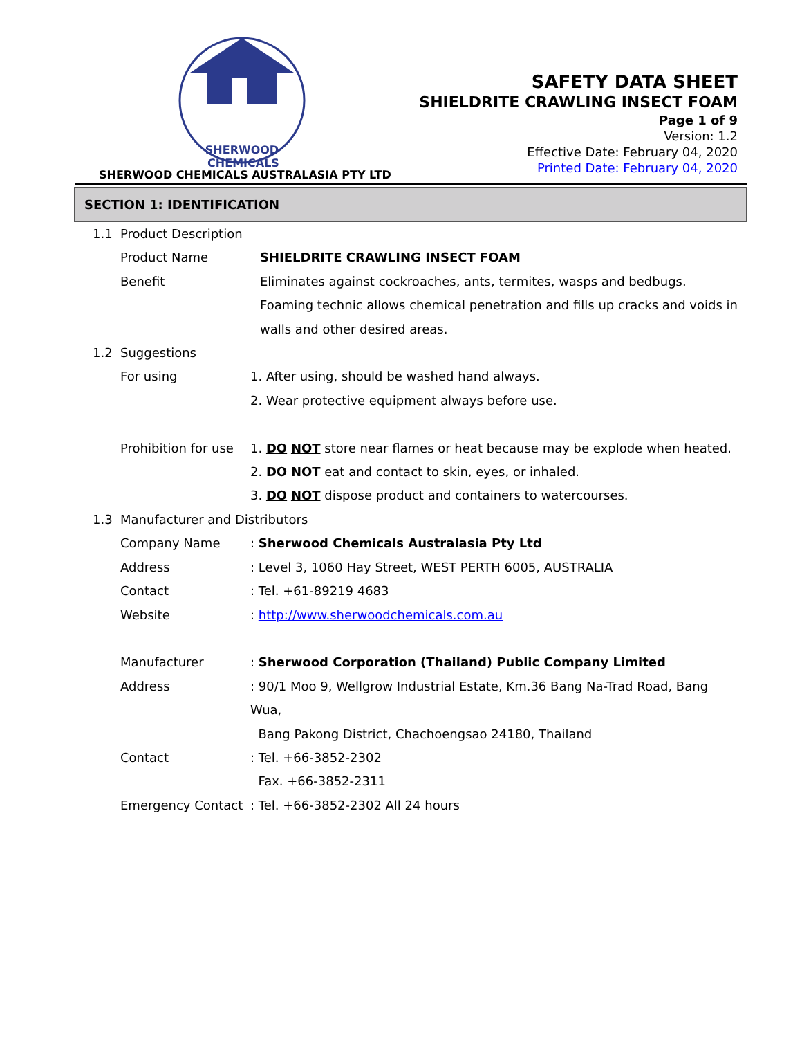SHERWOOD
CHEMICALS
SHERWOOD CHEMICALS AUSTRALASIA PTY LTD
SAFETY DATA SHEET
SHIELDRITE CRAWLING INSECT FOAM
Page 1 of 9
Version: 1.2
Effective Date: February 04, 2020
Printed Date: February 04, 2020
SECTION 1: IDENTIFICATION
1.1 Product Description
Product Name SHIELDRITE CRAWLING INSECT FOAM
Benefit Eliminates against cockroaches, ants, termites, wasps and bedbugs. Foaming technic allows chemical penetration and fills up cracks and voids in walls and other desired areas.
1.2 Suggestions
For using 1. After using, should be washed hand always.
2. Wear protective equipment always before use.
Prohibition for use 1. DO NOT store near flames or heat because may be explode when heated.
2. DO NOT eat and contact to skin, eyes, or inhaled.
3. DO NOT dispose product and containers to watercourses.
1.3 Manufacturer and Distributors
Company Name: Sherwood Chemicals Australasia Pty Ltd
Address: Level 3, 1060 Hay Street, WEST PERTH 6005, AUSTRALIA
Contact: Tel. +61-89219 4683
Website: http://www.sherwoodchemicals.com.au
Manufacturer: Sherwood Corporation (Thailand) Public Company Limited
Address: 90/1 Moo 9, Wellgrow Industrial Estate, Km.36 Bang Na-Trad Road, Bang Wua,
Bang Pakong District, Chachoengsao 24180, Thailand
Contact: Tel. +66-3852-2302
Fax. +66-3852-2311
Emergency Contact: Tel. +66-3852-2302 All 24 hours